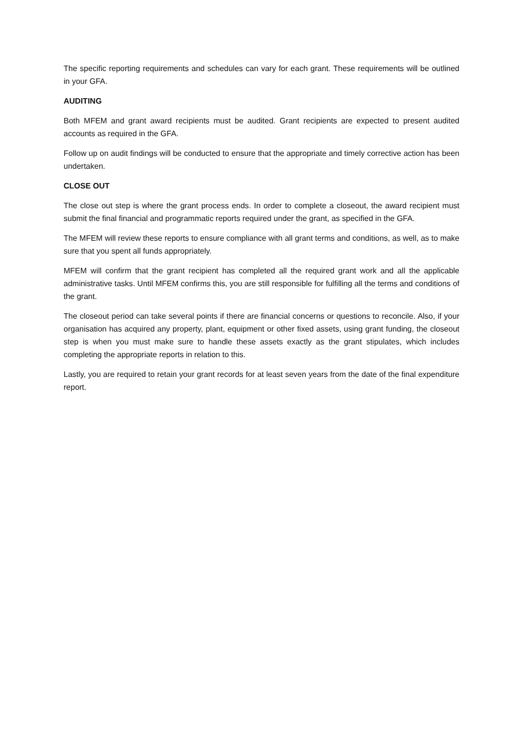The specific reporting requirements and schedules can vary for each grant. These requirements will be outlined in your GFA.
AUDITING
Both MFEM and grant award recipients must be audited. Grant recipients are expected to present audited accounts as required in the GFA.
Follow up on audit findings will be conducted to ensure that the appropriate and timely corrective action has been undertaken.
CLOSE OUT
The close out step is where the grant process ends. In order to complete a closeout, the award recipient must submit the final financial and programmatic reports required under the grant, as specified in the GFA.
The MFEM will review these reports to ensure compliance with all grant terms and conditions, as well, as to make sure that you spent all funds appropriately.
MFEM will confirm that the grant recipient has completed all the required grant work and all the applicable administrative tasks. Until MFEM confirms this, you are still responsible for fulfilling all the terms and conditions of the grant.
The closeout period can take several points if there are financial concerns or questions to reconcile. Also, if your organisation has acquired any property, plant, equipment or other fixed assets, using grant funding, the closeout step is when you must make sure to handle these assets exactly as the grant stipulates, which includes completing the appropriate reports in relation to this.
Lastly, you are required to retain your grant records for at least seven years from the date of the final expenditure report.